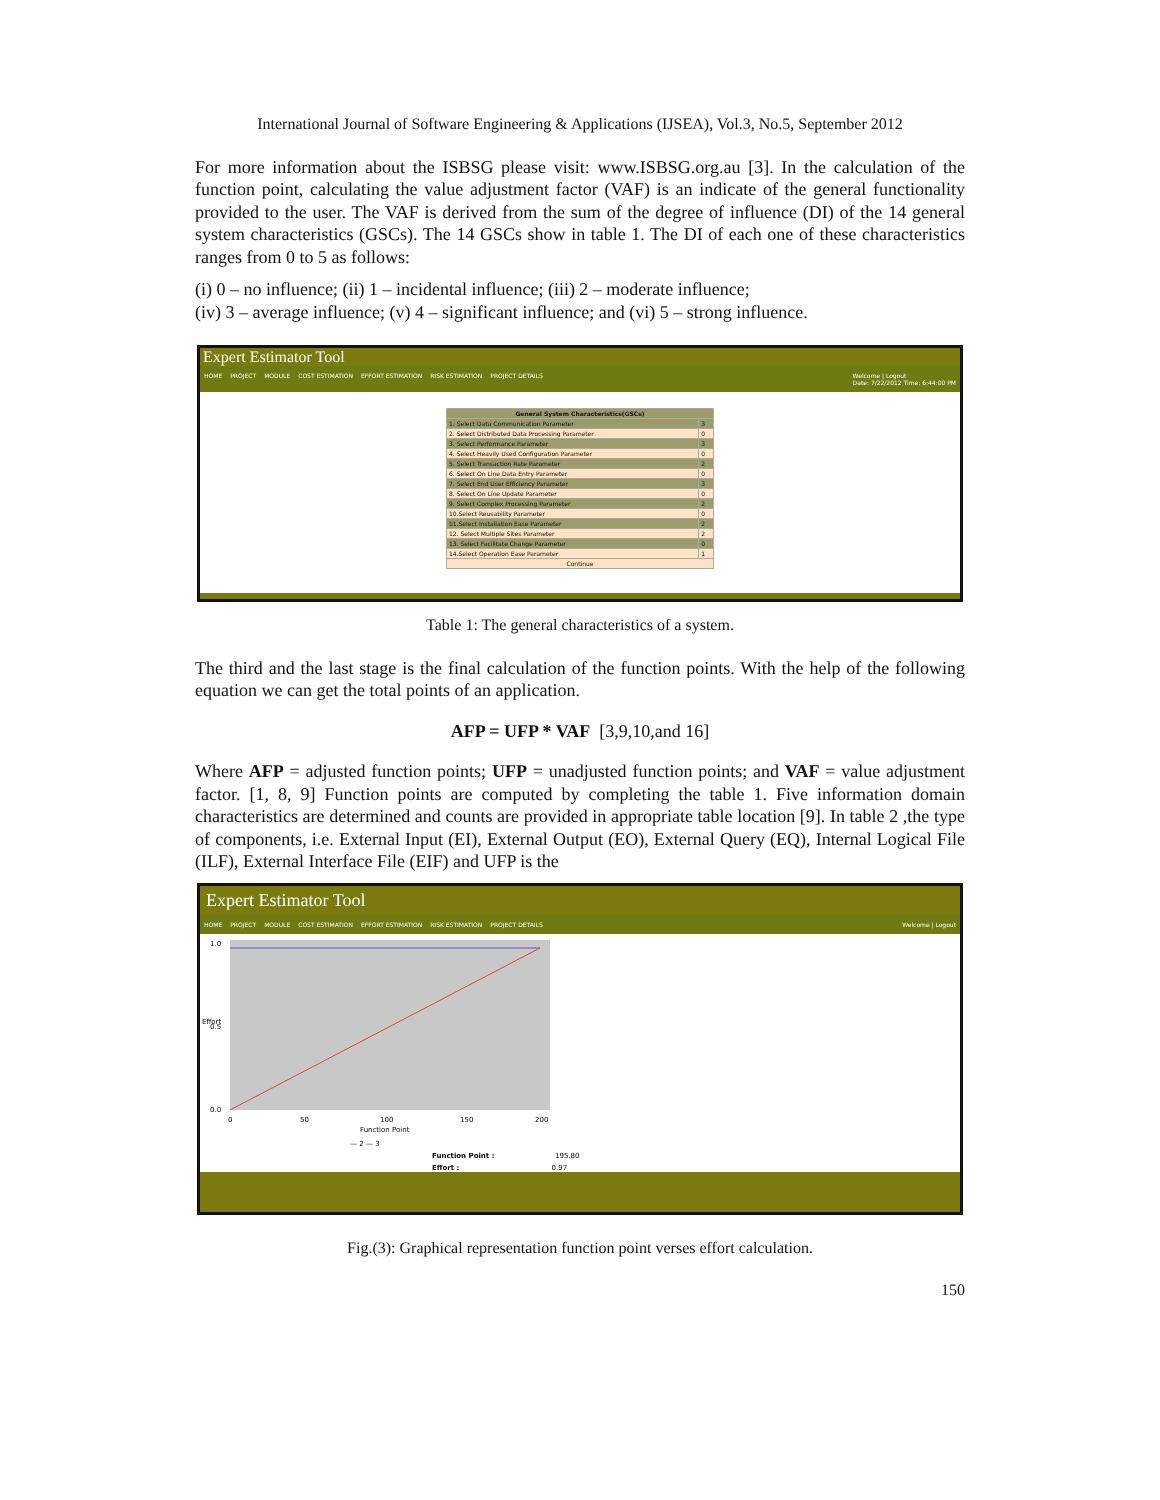International Journal of Software Engineering & Applications (IJSEA), Vol.3, No.5, September 2012
For more information about the ISBSG please visit: www.ISBSG.org.au [3]. In the calculation of the function point, calculating the value adjustment factor (VAF) is an indicate of the general functionality provided to the user. The VAF is derived from the sum of the degree of influence (DI) of the 14 general system characteristics (GSCs). The 14 GSCs show in table 1. The DI of each one of these characteristics ranges from 0 to 5 as follows:
(i) 0 – no influence; (ii) 1 – incidental influence; (iii) 2 – moderate influence;
(iv) 3 – average influence; (v) 4 – significant influence; and (vi) 5 – strong influence.
Expert Estimator Tool
HOME PROJECT MODULE COST ESTIMATION EFFORT ESTIMATION RISK ESTIMATION PROJECT DETAILS
Welcome | Logout
Date: 7/22/2012 Time: 6:44:00 PM
| General System Characteristics(GSCs) | |
| 1. Select Data Communication Parameter | 3 |
| 2. Select Distributed Data Processing Parameter | 0 |
| 3. Select Performance Parameter | 3 |
| 4. Select Heavily Used Configuration Parameter | 0 |
| 5. Select Transaction Rate Parameter | 2 |
| 6. Select On Line Data Entry Parameter | 0 |
| 7. Select End User Efficiency Parameter | 3 |
| 8. Select On Line Update Parameter | 0 |
| 9. Select Complex Processing Parameter | 2 |
| 10.Select Reusability Parameter | 0 |
| 11.Select Installation Ease Parameter | 2 |
| 12. Select Multiple Sites Parameter | 2 |
| 13. Select Facilitate Change Parameter | 0 |
| 14.Select Operation Ease Parameter | 1 |
| Continue | |
Table 1: The general characteristics of a system.
The third and the last stage is the final calculation of the function points. With the help of the following equation we can get the total points of an application.
AFP = UFP * VAF [3,9,10,and 16]
Where AFP = adjusted function points; UFP = unadjusted function points; and VAF = value adjustment factor. [1, 8, 9] Function points are computed by completing the table 1. Five information domain characteristics are determined and counts are provided in appropriate table location [9]. In table 2 ,the type of components, i.e. External Input (EI), External Output (EO), External Query (EQ), Internal Logical File (ILF), External Interface File (EIF) and UFP is the
Expert Estimator Tool
HOME PROJECT MODULE COST ESTIMATION EFFORT ESTIMATION RISK ESTIMATION PROJECT DETAILS
Welcome | Logout
1.0
0.5
0.0
0
50
100
150
200
Function Point
Effort
— 2 — 3
Function Point :
195.80
Effort : 0.97
Fig.(3): Graphical representation function point verses effort calculation.
150